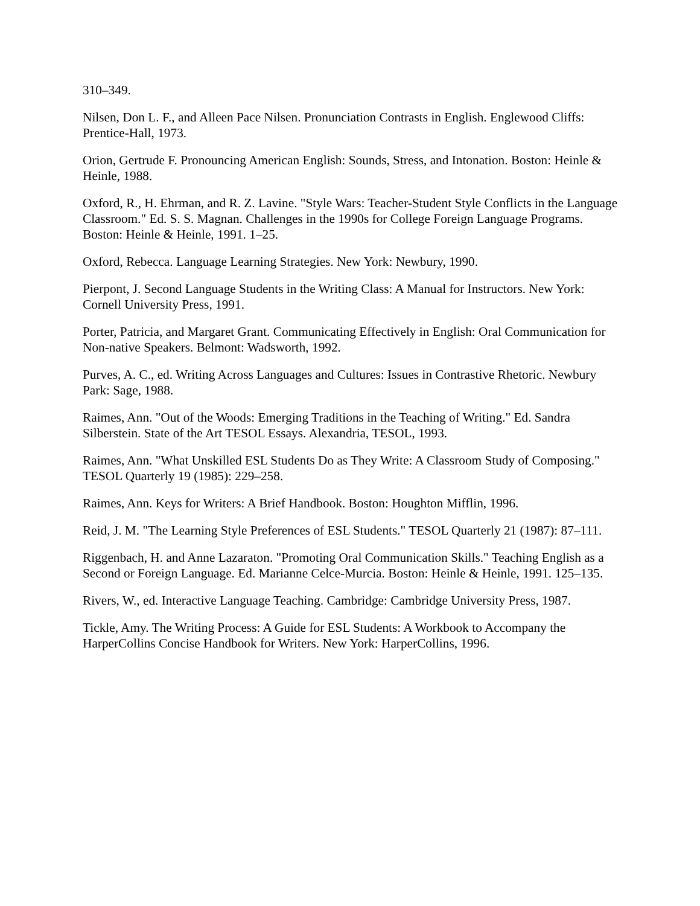310–349.
Nilsen, Don L. F., and Alleen Pace Nilsen. Pronunciation Contrasts in English. Englewood Cliffs: Prentice-Hall, 1973.
Orion, Gertrude F. Pronouncing American English: Sounds, Stress, and Intonation. Boston: Heinle & Heinle, 1988.
Oxford, R., H. Ehrman, and R. Z. Lavine. "Style Wars: Teacher-Student Style Conflicts in the Language Classroom." Ed. S. S. Magnan. Challenges in the 1990s for College Foreign Language Programs. Boston: Heinle & Heinle, 1991. 1–25.
Oxford, Rebecca. Language Learning Strategies. New York: Newbury, 1990.
Pierpont, J. Second Language Students in the Writing Class: A Manual for Instructors. New York: Cornell University Press, 1991.
Porter, Patricia, and Margaret Grant. Communicating Effectively in English: Oral Communication for Non-native Speakers. Belmont: Wadsworth, 1992.
Purves, A. C., ed. Writing Across Languages and Cultures: Issues in Contrastive Rhetoric. Newbury Park: Sage, 1988.
Raimes, Ann. "Out of the Woods: Emerging Traditions in the Teaching of Writing." Ed. Sandra Silberstein. State of the Art TESOL Essays. Alexandria, TESOL, 1993.
Raimes, Ann. "What Unskilled ESL Students Do as They Write: A Classroom Study of Composing." TESOL Quarterly 19 (1985): 229–258.
Raimes, Ann. Keys for Writers: A Brief Handbook. Boston: Houghton Mifflin, 1996.
Reid, J. M. "The Learning Style Preferences of ESL Students." TESOL Quarterly 21 (1987): 87–111.
Riggenbach, H. and Anne Lazaraton. "Promoting Oral Communication Skills." Teaching English as a Second or Foreign Language. Ed. Marianne Celce-Murcia. Boston: Heinle & Heinle, 1991. 125–135.
Rivers, W., ed. Interactive Language Teaching. Cambridge: Cambridge University Press, 1987.
Tickle, Amy. The Writing Process: A Guide for ESL Students: A Workbook to Accompany the HarperCollins Concise Handbook for Writers. New York: HarperCollins, 1996.